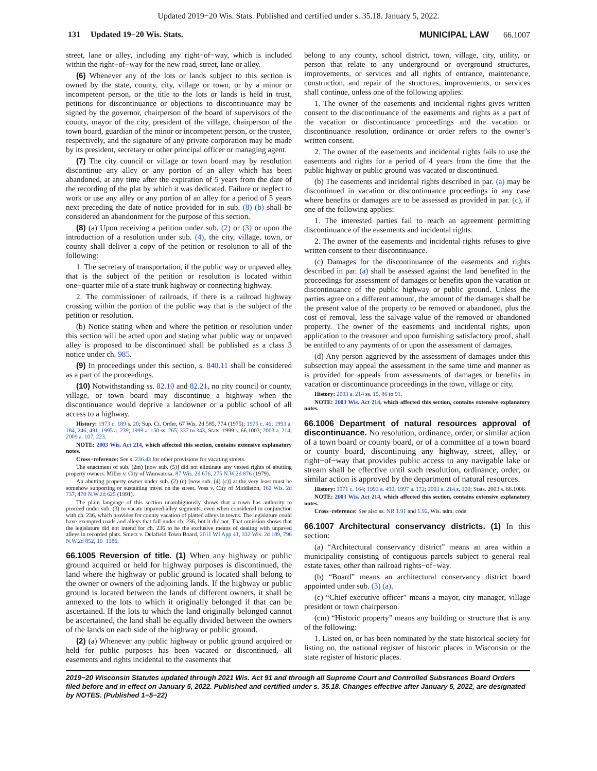Updated 2019−20 Wis. Stats. Published and certified under s. 35.18. January 5, 2022.
131 Updated 19−20 Wis. Stats. MUNICIPAL LAW 66.1007
street, lane or alley, including any right−of−way, which is included within the right−of−way for the new road, street, lane or alley.
(6) Whenever any of the lots or lands subject to this section is owned by the state, county, city, village or town, or by a minor or incompetent person, or the title to the lots or lands is held in trust, petitions for discontinuance or objections to discontinuance may be signed by the governor, chairperson of the board of supervisors of the county, mayor of the city, president of the village, chairperson of the town board, guardian of the minor or incompetent person, or the trustee, respectively, and the signature of any private corporation may be made by its president, secretary or other principal officer or managing agent.
(7) The city council or village or town board may by resolution discontinue any alley or any portion of an alley which has been abandoned, at any time after the expiration of 5 years from the date of the recording of the plat by which it was dedicated. Failure or neglect to work or use any alley or any portion of an alley for a period of 5 years next preceding the date of notice provided for in sub. (8) (b) shall be considered an abandonment for the purpose of this section.
(8) (a) Upon receiving a petition under sub. (2) or (3) or upon the introduction of a resolution under sub. (4), the city, village, town, or county shall deliver a copy of the petition or resolution to all of the following:
1. The secretary of transportation, if the public way or unpaved alley that is the subject of the petition or resolution is located within one−quarter mile of a state trunk highway or connecting highway.
2. The commissioner of railroads, if there is a railroad highway crossing within the portion of the public way that is the subject of the petition or resolution.
(b) Notice stating when and where the petition or resolution under this section will be acted upon and stating what public way or unpaved alley is proposed to be discontinued shall be published as a class 3 notice under ch. 985.
(9) In proceedings under this section, s. 840.11 shall be considered as a part of the proceedings.
(10) Notwithstanding ss. 82.10 and 82.21, no city council or county, village, or town board may discontinue a highway when the discontinuance would deprive a landowner or a public school of all access to a highway.
History: 1973 c. 189 s. 20; Sup. Ct. Order, 67 Wis. 2d 585, 774 (1975); 1975 c. 46; 1993 a. 184, 246, 491; 1995 a. 239; 1999 a. 150 ss. 265, 337 to 343; Stats. 1999 s. 66.1003; 2003 a. 214; 2009 a. 107, 223.
NOTE: 2003 Wis. Act 214, which affected this section, contains extensive explanatory notes.
Cross−reference: See s. 236.43 for other provisions for vacating streets.
The enactment of sub. (2m) [now sub. (5)] did not eliminate any vested rights of abutting property owners. Miller v. City of Wauwatosa, 87 Wis. 2d 676, 275 N.W.2d 876 (1979).
An abutting property owner under sub. (2) (c) [now sub. (4) (c)] at the very least must be somehow supporting or sustaining travel on the street. Voss v. City of Middleton, 162 Wis. 2d 737, 470 N.W.2d 625 (1991).
The plain language of this section unambiguously shows that a town has authority to proceed under sub. (3) to vacate unpaved alley segments, even when considered in conjunction with ch. 236, which provides for county vacation of platted alleys in towns. The legislature could have exempted roads and alleys that fall under ch. 236, but it did not. That omission shows that the legislature did not intend for ch. 236 to be the exclusive means of dealing with unpaved alleys in recorded plats. Smerz v. Delafield Town Board, 2011 WI App 41, 332 Wis. 2d 189, 796 N.W.2d 852, 10−1186.
66.1005 Reversion of title. (1) When any highway or public ground acquired or held for highway purposes is discontinued, the land where the highway or public ground is located shall belong to the owner or owners of the adjoining lands. If the highway or public ground is located between the lands of different owners, it shall be annexed to the lots to which it originally belonged if that can be ascertained. If the lots to which the land originally belonged cannot be ascertained, the land shall be equally divided between the owners of the lands on each side of the highway or public ground.
(2) (a) Whenever any public highway or public ground acquired or held for public purposes has been vacated or discontinued, all easements and rights incidental to the easements that
belong to any county, school district, town, village, city, utility, or person that relate to any underground or overground structures, improvements, or services and all rights of entrance, maintenance, construction, and repair of the structures, improvements, or services shall continue, unless one of the following applies:
1. The owner of the easements and incidental rights gives written consent to the discontinuance of the easements and rights as a part of the vacation or discontinuance proceedings and the vacation or discontinuance resolution, ordinance or order refers to the owner’s written consent.
2. The owner of the easements and incidental rights fails to use the easements and rights for a period of 4 years from the time that the public highway or public ground was vacated or discontinued.
(b) The easements and incidental rights described in par. (a) may be discontinued in vacation or discontinuance proceedings in any case where benefits or damages are to be assessed as provided in par. (c), if one of the following applies:
1. The interested parties fail to reach an agreement permitting discontinuance of the easements and incidental rights.
2. The owner of the easements and incidental rights refuses to give written consent to their discontinuance.
(c) Damages for the discontinuance of the easements and rights described in par. (a) shall be assessed against the land benefited in the proceedings for assessment of damages or benefits upon the vacation or discontinuance of the public highway or public ground. Unless the parties agree on a different amount, the amount of the damages shall be the present value of the property to be removed or abandoned, plus the cost of removal, less the salvage value of the removed or abandoned property. The owner of the easements and incidental rights, upon application to the treasurer and upon furnishing satisfactory proof, shall be entitled to any payments of or upon the assessment of damages.
(d) Any person aggrieved by the assessment of damages under this subsection may appeal the assessment in the same time and manner as is provided for appeals from assessments of damages or benefits in vacation or discontinuance proceedings in the town, village or city.
History: 2003 a. 214 ss. 15, 86 to 91.
NOTE: 2003 Wis. Act 214, which affected this section, contains extensive explanatory notes.
66.1006 Department of natural resources approval of discontinuance. No resolution, ordinance, order, or similar action of a town board or county board, or of a committee of a town board or county board, discontinuing any highway, street, alley, or right−of−way that provides public access to any navigable lake or stream shall be effective until such resolution, ordinance, order, or similar action is approved by the department of natural resources.
History: 1971 c. 164; 1993 a. 490; 1997 a. 172; 2003 a. 214 s. 100; Stats. 2003 s. 66.1006.
NOTE: 2003 Wis. Act 214, which affected this section, contains extensive explanatory notes.
Cross−reference: See also ss. NR 1.91 and 1.92, Wis. adm. code.
66.1007 Architectural conservancy districts. (1) In this section:
(a) “Architectural conservancy district” means an area within a municipality consisting of contiguous parcels subject to general real estate taxes, other than railroad rights−of−way.
(b) “Board” means an architectural conservancy district board appointed under sub. (3) (a).
(c) “Chief executive officer” means a mayor, city manager, village president or town chairperson.
(cm) “Historic property” means any building or structure that is any of the following:
1. Listed on, or has been nominated by the state historical society for listing on, the national register of historic places in Wisconsin or the state register of historic places.
2019−20 Wisconsin Statutes updated through 2021 Wis. Act 91 and through all Supreme Court and Controlled Substances Board Orders filed before and in effect on January 5, 2022. Published and certified under s. 35.18. Changes effective after January 5, 2022, are designated by NOTES. (Published 1−5−22)